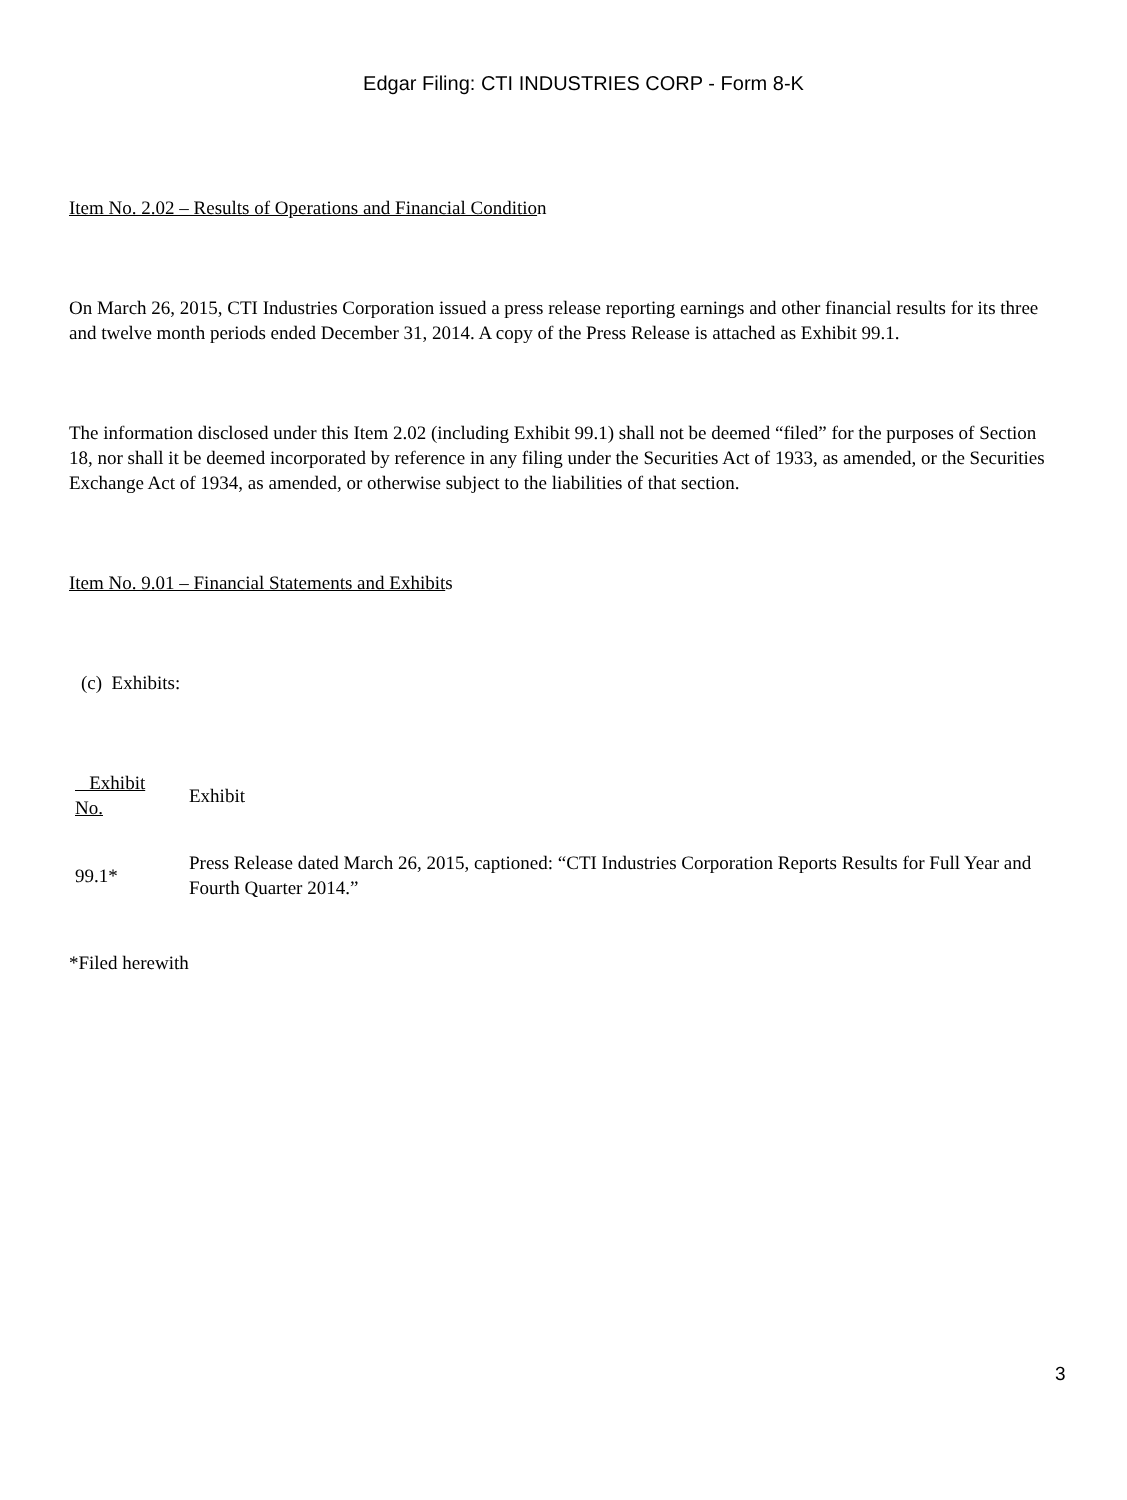Edgar Filing: CTI INDUSTRIES CORP - Form 8-K
Item No. 2.02 – Results of Operations and Financial Condition
On March 26, 2015, CTI Industries Corporation issued a press release reporting earnings and other financial results for its three and twelve month periods ended December 31, 2014. A copy of the Press Release is attached as Exhibit 99.1.
The information disclosed under this Item 2.02 (including Exhibit 99.1) shall not be deemed “filed” for the purposes of Section 18, nor shall it be deemed incorporated by reference in any filing under the Securities Act of 1933, as amended, or the Securities Exchange Act of 1934, as amended, or otherwise subject to the liabilities of that section.
Item No. 9.01 – Financial Statements and Exhibits
(c) Exhibits:
| Exhibit No. | Exhibit |
| 99.1* | Press Release dated March 26, 2015, captioned: “CTI Industries Corporation Reports Results for Full Year and Fourth Quarter 2014.” |
*Filed herewith
3